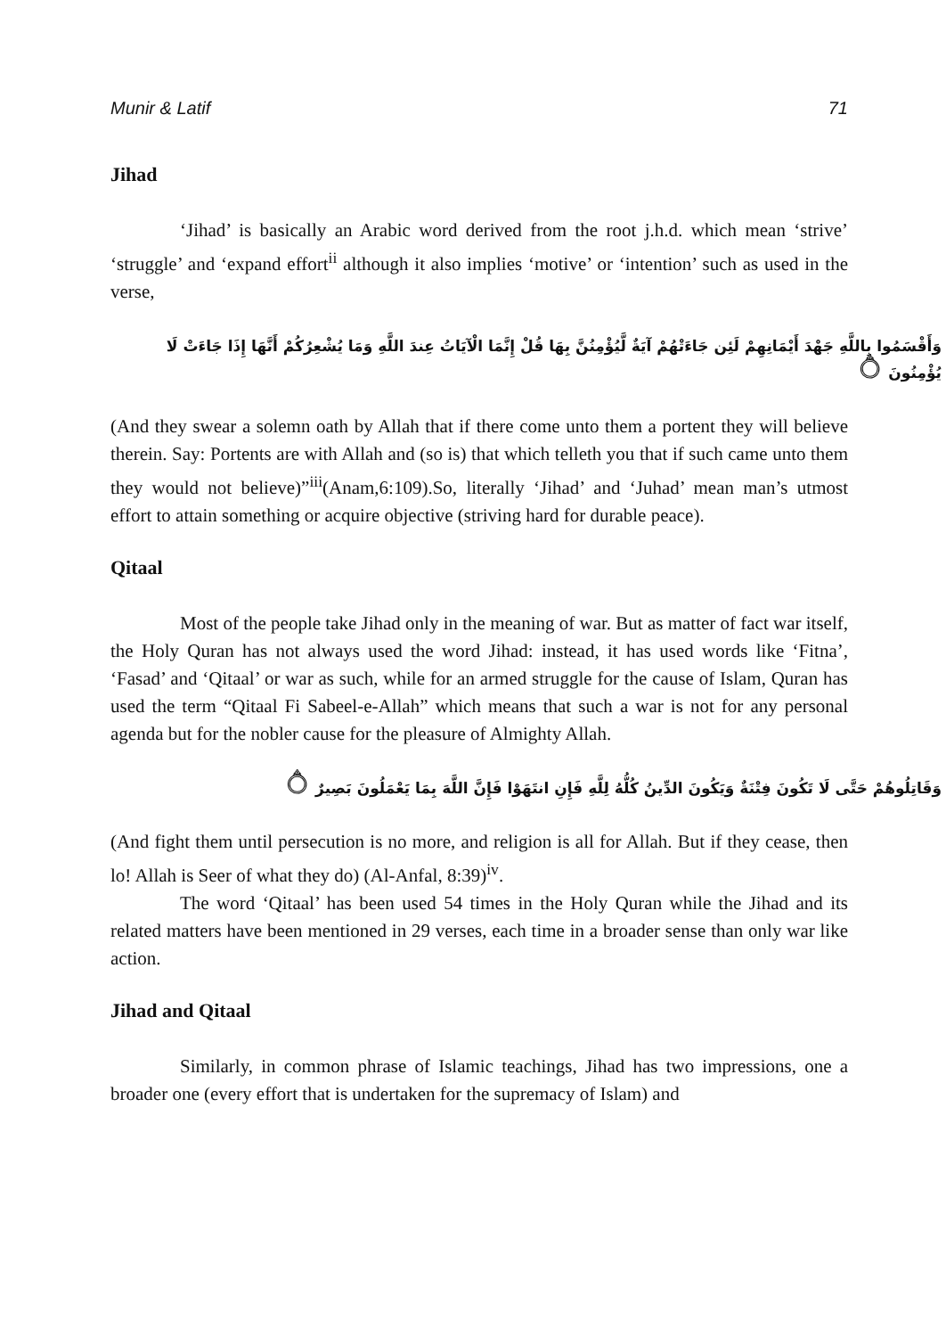Munir & Latif 71
Jihad
‘Jihad’ is basically an Arabic word derived from the root j.h.d. which mean ‘strive’ ‘struggle’ and ‘expand effort<sup>ii</sup> although it also implies ‘motive’ or ‘intention’ such as used in the verse,
وَأَقْسَمُوا بِاللَّهِ جَهْدَ أَيْمَانِهِمْ لَئِن جَاءَتْهُمْ آيَةٌ لَّيُؤْمِنُنَّ بِهَا قُلْ إِنَّمَا الْآيَاتُ عِندَ اللَّهِ وَمَا يُشْعِرُكُمْ أَنَّهَا إِذَا جَاءَتْ لَا يُؤْمِنُونَ ۝
(And they swear a solemn oath by Allah that if there come unto them a portent they will believe therein. Say: Portents are with Allah and (so is) that which telleth you that if such came unto them they would not believe)”<sup>iii</sup>(Anam,6:109).So, literally ‘Jihad’ and ‘Juhad’ mean man’s utmost effort to attain something or acquire objective (striving hard for durable peace).
Qitaal
Most of the people take Jihad only in the meaning of war. But as matter of fact war itself, the Holy Quran has not always used the word Jihad: instead, it has used words like ‘Fitna’, ‘Fasad’ and ‘Qitaal’ or war as such, while for an armed struggle for the cause of Islam, Quran has used the term “Qitaal Fi Sabeel-e-Allah” which means that such a war is not for any personal agenda but for the nobler cause for the pleasure of Almighty Allah.
وَقَاتِلُوهُمْ حَتَّى لَا تَكُونَ فِتْنَةٌ وَيَكُونَ الدِّينُ كُلُّهُ لِلَّهِ فَإِنِ انتَهَوْا فَإِنَّ اللَّهَ بِمَا يَعْمَلُونَ بَصِيرٌ ۝
(And fight them until persecution is no more, and religion is all for Allah. But if they cease, then lo! Allah is Seer of what they do) (Al-Anfal, 8:39)<sup>iv</sup>.
The word ‘Qitaal’ has been used 54 times in the Holy Quran while the Jihad and its related matters have been mentioned in 29 verses, each time in a broader sense than only war like action.
Jihad and Qitaal
Similarly, in common phrase of Islamic teachings, Jihad has two impressions, one a broader one (every effort that is undertaken for the supremacy of Islam) and